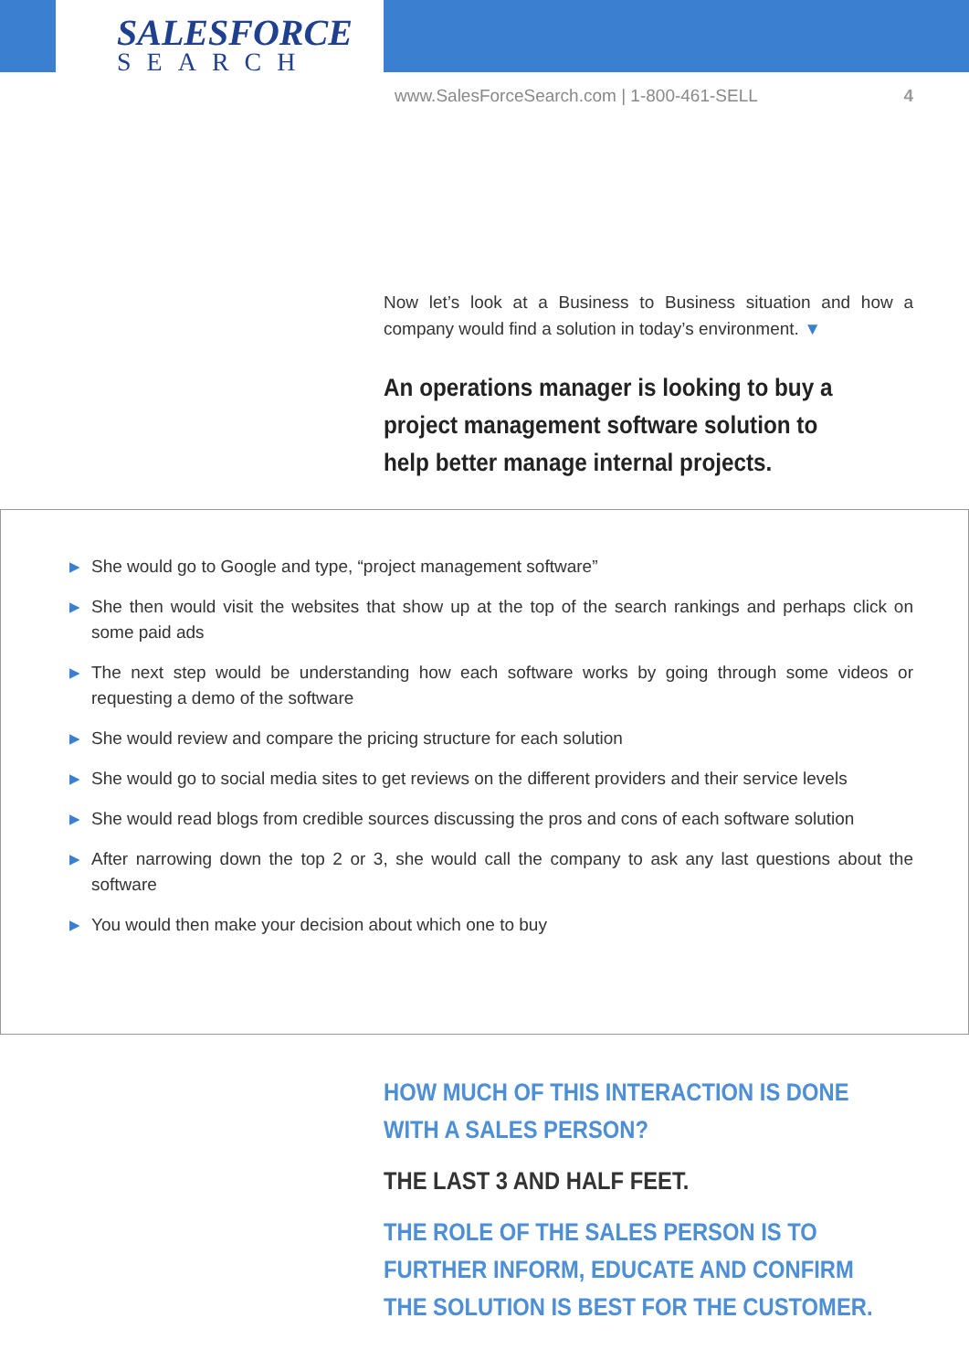SALESFORCE
SEARCH
www.SalesForceSearch.com | 1-800-461-SELL 4
Now let’s look at a Business to Business situation and how a company would find a solution in today’s environment. ▼
An operations manager is looking to buy a project management software solution to help better manage internal projects.
▶ She would go to Google and type, “project management software”
▶ She then would visit the websites that show up at the top of the search rankings and perhaps click on some paid ads
▶ The next step would be understanding how each software works by going through some videos or requesting a demo of the software
▶ She would review and compare the pricing structure for each solution
▶ She would go to social media sites to get reviews on the different providers and their service levels
▶ She would read blogs from credible sources discussing the pros and cons of each software solution
▶ After narrowing down the top 2 or 3, she would call the company to ask any last questions about the software
▶ You would then make your decision about which one to buy
HOW MUCH OF THIS INTERACTION IS DONE WITH A SALES PERSON?
THE LAST 3 AND HALF FEET.
THE ROLE OF THE SALES PERSON IS TO FURTHER INFORM, EDUCATE AND CONFIRM THE SOLUTION IS BEST FOR THE CUSTOMER.